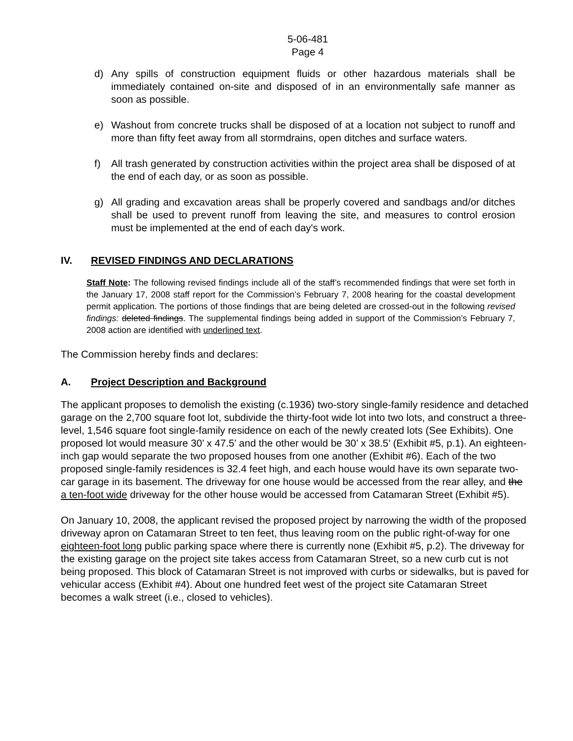5-06-481
Page 4
d) Any spills of construction equipment fluids or other hazardous materials shall be immediately contained on-site and disposed of in an environmentally safe manner as soon as possible.
e) Washout from concrete trucks shall be disposed of at a location not subject to runoff and more than fifty feet away from all stormdrains, open ditches and surface waters.
f) All trash generated by construction activities within the project area shall be disposed of at the end of each day, or as soon as possible.
g) All grading and excavation areas shall be properly covered and sandbags and/or ditches shall be used to prevent runoff from leaving the site, and measures to control erosion must be implemented at the end of each day's work.
IV. REVISED FINDINGS AND DECLARATIONS
Staff Note: The following revised findings include all of the staff’s recommended findings that were set forth in the January 17, 2008 staff report for the Commission’s February 7, 2008 hearing for the coastal development permit application. The portions of those findings that are being deleted are crossed-out in the following revised findings: deleted findings. The supplemental findings being added in support of the Commission’s February 7, 2008 action are identified with underlined text.
The Commission hereby finds and declares:
A. Project Description and Background
The applicant proposes to demolish the existing (c.1936) two-story single-family residence and detached garage on the 2,700 square foot lot, subdivide the thirty-foot wide lot into two lots, and construct a three-level, 1,546 square foot single-family residence on each of the newly created lots (See Exhibits). One proposed lot would measure 30’ x 47.5’ and the other would be 30’ x 38.5’ (Exhibit #5, p.1). An eighteen-inch gap would separate the two proposed houses from one another (Exhibit #6). Each of the two proposed single-family residences is 32.4 feet high, and each house would have its own separate two-car garage in its basement. The driveway for one house would be accessed from the rear alley, and the a ten-foot wide driveway for the other house would be accessed from Catamaran Street (Exhibit #5).
On January 10, 2008, the applicant revised the proposed project by narrowing the width of the proposed driveway apron on Catamaran Street to ten feet, thus leaving room on the public right-of-way for one eighteen-foot long public parking space where there is currently none (Exhibit #5, p.2). The driveway for the existing garage on the project site takes access from Catamaran Street, so a new curb cut is not being proposed. This block of Catamaran Street is not improved with curbs or sidewalks, but is paved for vehicular access (Exhibit #4). About one hundred feet west of the project site Catamaran Street becomes a walk street (i.e., closed to vehicles).